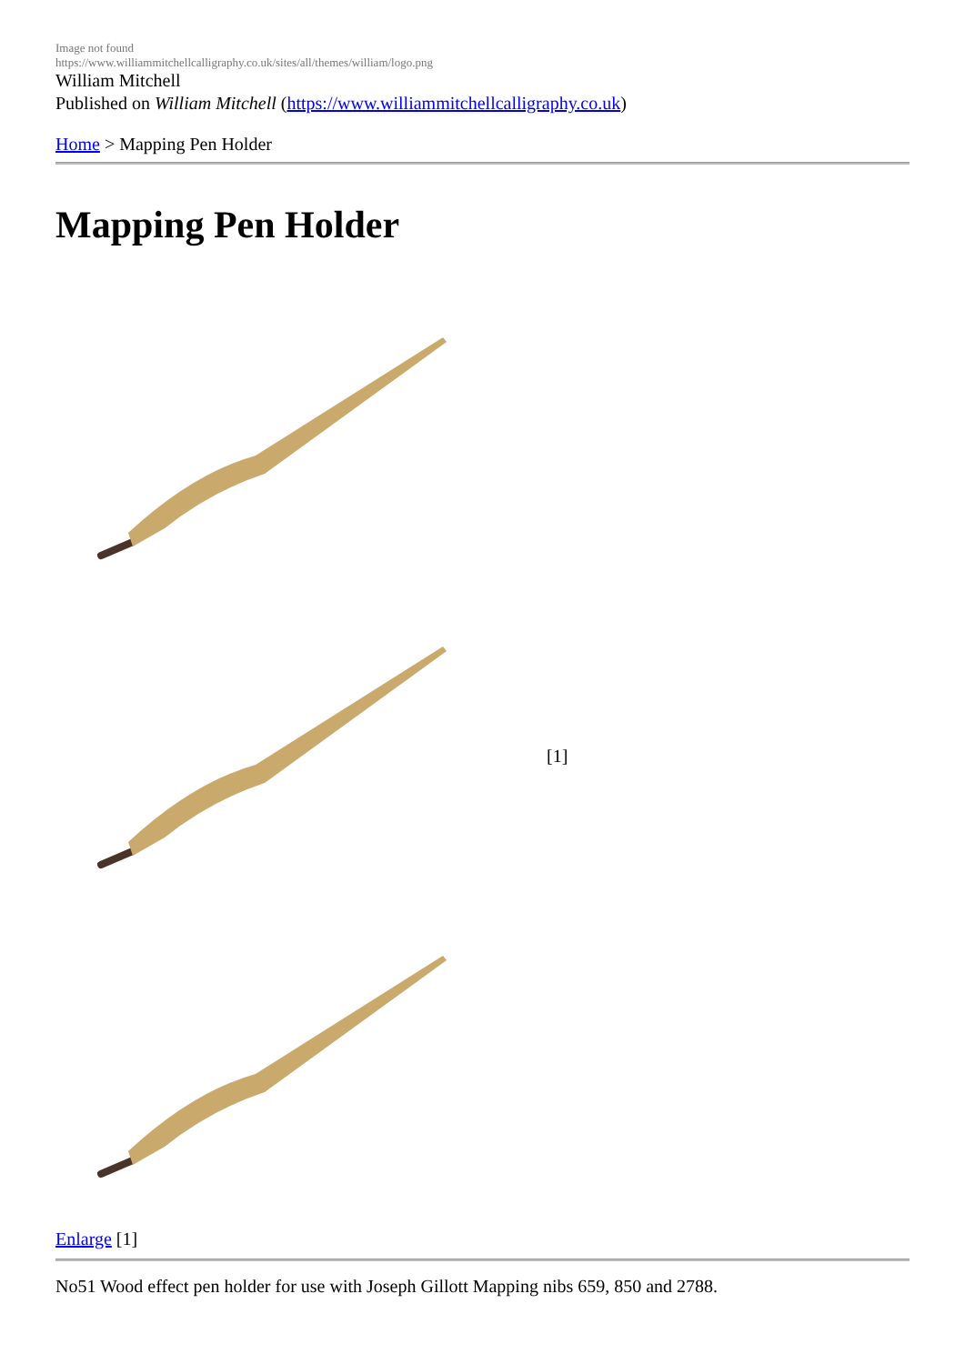Image not found
https://www.williammitchellcalligraphy.co.uk/sites/all/themes/william/logo.png
William Mitchell
Published on William Mitchell (https://www.williammitchellcalligraphy.co.uk)
Home > Mapping Pen Holder
Mapping Pen Holder
[1]
Enlarge [1]
No51 Wood effect pen holder for use with Joseph Gillott Mapping nibs 659, 850 and 2788.